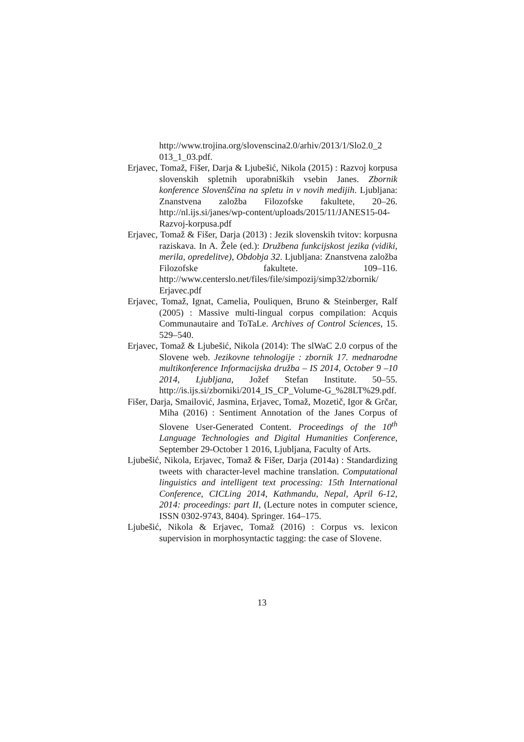http://www.trojina.org/slovenscina2.0/arhiv/2013/1/Slo2.0_2 013_1_03.pdf.
Erjavec, Tomaž, Fišer, Darja & Ljubešić, Nikola (2015) : Razvoj korpusa slovenskih spletnih uporabniških vsebin Janes. Zbornik konference Slovenščina na spletu in v novih medijih. Ljubljana: Znanstvena založba Filozofske fakultete, 20–26. http://nl.ijs.si/janes/wp-content/uploads/2015/11/JANES15-04-Razvoj-korpusa.pdf
Erjavec, Tomaž & Fišer, Darja (2013) : Jezik slovenskih tvitov: korpusna raziskava. In A. Žele (ed.): Družbena funkcijskost jezika (vidiki, merila, opredelitve), Obdobja 32. Ljubljana: Znanstvena založba Filozofske fakultete. 109–116. http://www.centerslo.net/files/file/simpozij/simp32/zbornik/ Erjavec.pdf
Erjavec, Tomaž, Ignat, Camelia, Pouliquen, Bruno & Steinberger, Ralf (2005) : Massive multi-lingual corpus compilation: Acquis Communautaire and ToTaLe. Archives of Control Sciences, 15. 529–540.
Erjavec, Tomaž & Ljubešić, Nikola (2014): The slWaC 2.0 corpus of the Slovene web. Jezikovne tehnologije : zbornik 17. mednarodne multikonference Informacijska družba – IS 2014, October 9 –10 2014, Ljubljana, Jožef Stefan Institute. 50–55. http://is.ijs.si/zborniki/2014_IS_CP_Volume-G_%28LT%29.pdf.
Fišer, Darja, Smailović, Jasmina, Erjavec, Tomaž, Mozetič, Igor & Grčar, Miha (2016) : Sentiment Annotation of the Janes Corpus of Slovene User-Generated Content. Proceedings of the 10<sup>th</sup> Language Technologies and Digital Humanities Conference, September 29-October 1 2016, Ljubljana, Faculty of Arts.
Ljubešić, Nikola, Erjavec, Tomaž & Fišer, Darja (2014a) : Standardizing tweets with character-level machine translation. Computational linguistics and intelligent text processing: 15th International Conference, CICLing 2014, Kathmandu, Nepal, April 6-12, 2014: proceedings: part II, (Lecture notes in computer science, ISSN 0302-9743, 8404). Springer. 164–175.
Ljubešić, Nikola & Erjavec, Tomaž (2016) : Corpus vs. lexicon supervision in morphosyntactic tagging: the case of Slovene.
13